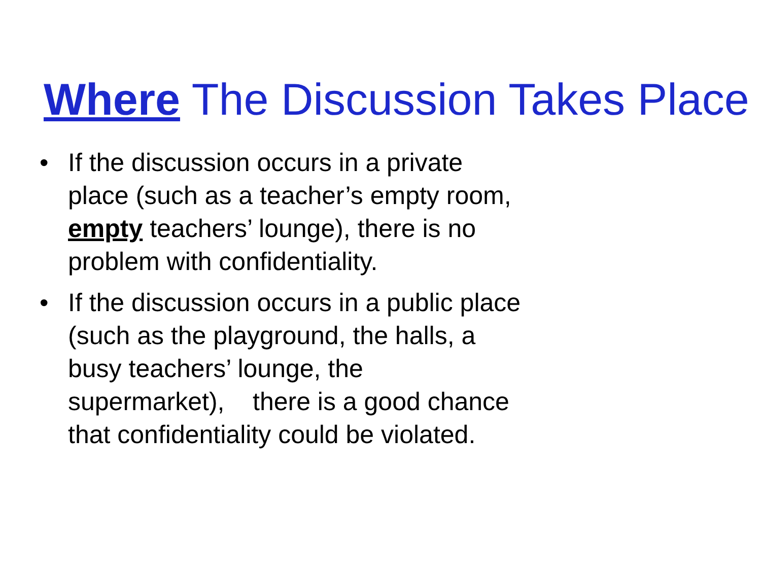Where The Discussion Takes Place
• If the discussion occurs in a private place (such as a teacher’s empty room, empty teachers’ lounge), there is no problem with confidentiality.
• If the discussion occurs in a public place (such as the playground, the halls, a busy teachers’ lounge, the supermarket), there is a good chance that confidentiality could be violated.